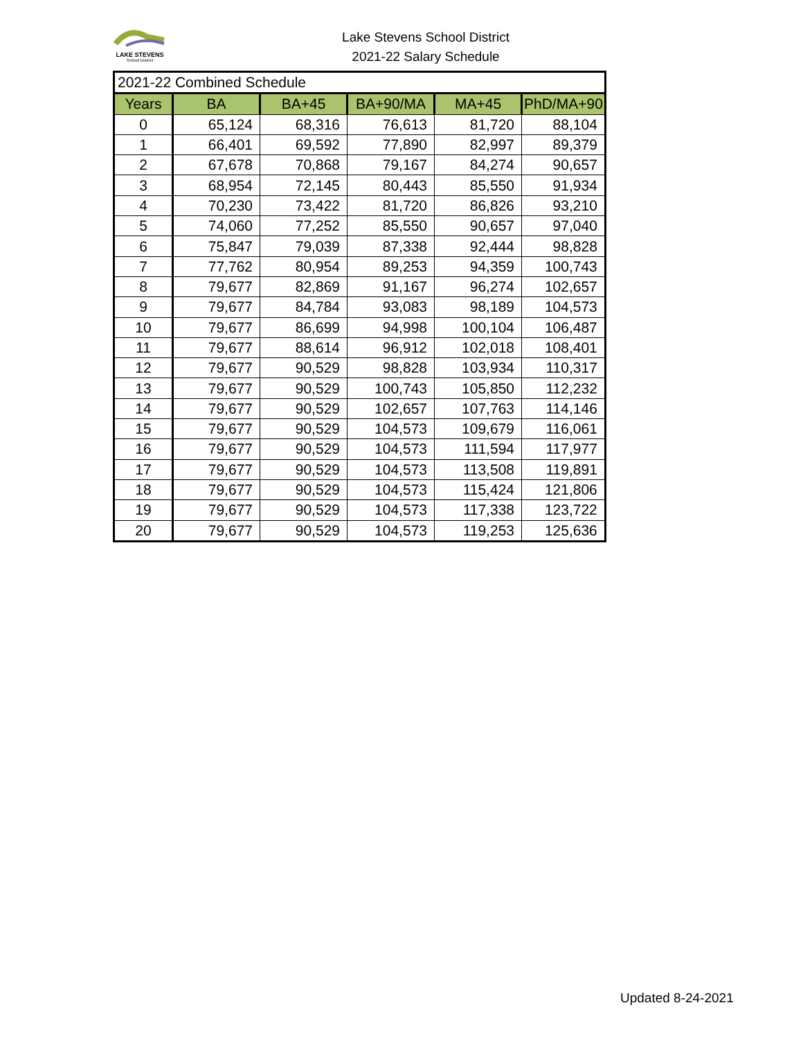LAKE STEVENS
School District
Lake Stevens School District
2021-22 Salary Schedule
| 2021-22 Combined Schedule | | | | | |
| Years | BA | BA+45 | BA+90/MA | MA+45 | PhD/MA+90 |
| 0 | 65,124 | 68,316 | 76,613 | 81,720 | 88,104 |
| 1 | 66,401 | 69,592 | 77,890 | 82,997 | 89,379 |
| 2 | 67,678 | 70,868 | 79,167 | 84,274 | 90,657 |
| 3 | 68,954 | 72,145 | 80,443 | 85,550 | 91,934 |
| 4 | 70,230 | 73,422 | 81,720 | 86,826 | 93,210 |
| 5 | 74,060 | 77,252 | 85,550 | 90,657 | 97,040 |
| 6 | 75,847 | 79,039 | 87,338 | 92,444 | 98,828 |
| 7 | 77,762 | 80,954 | 89,253 | 94,359 | 100,743 |
| 8 | 79,677 | 82,869 | 91,167 | 96,274 | 102,657 |
| 9 | 79,677 | 84,784 | 93,083 | 98,189 | 104,573 |
| 10 | 79,677 | 86,699 | 94,998 | 100,104 | 106,487 |
| 11 | 79,677 | 88,614 | 96,912 | 102,018 | 108,401 |
| 12 | 79,677 | 90,529 | 98,828 | 103,934 | 110,317 |
| 13 | 79,677 | 90,529 | 100,743 | 105,850 | 112,232 |
| 14 | 79,677 | 90,529 | 102,657 | 107,763 | 114,146 |
| 15 | 79,677 | 90,529 | 104,573 | 109,679 | 116,061 |
| 16 | 79,677 | 90,529 | 104,573 | 111,594 | 117,977 |
| 17 | 79,677 | 90,529 | 104,573 | 113,508 | 119,891 |
| 18 | 79,677 | 90,529 | 104,573 | 115,424 | 121,806 |
| 19 | 79,677 | 90,529 | 104,573 | 117,338 | 123,722 |
| 20 | 79,677 | 90,529 | 104,573 | 119,253 | 125,636 |
Updated 8-24-2021